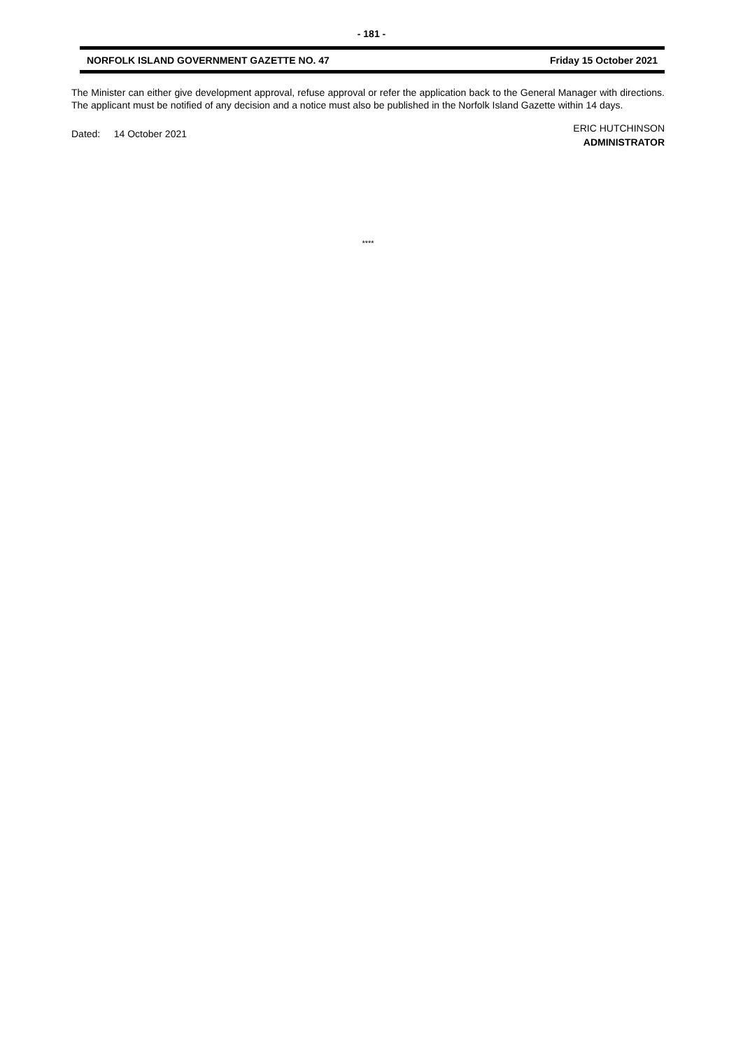- 181 -
NORFOLK ISLAND GOVERNMENT GAZETTE NO. 47 Friday 15 October 2021
The Minister can either give development approval, refuse approval or refer the application back to the General Manager with directions. The applicant must be notified of any decision and a notice must also be published in the Norfolk Island Gazette within 14 days.
Dated: 14 October 2021
ERIC HUTCHINSON
ADMINISTRATOR
****